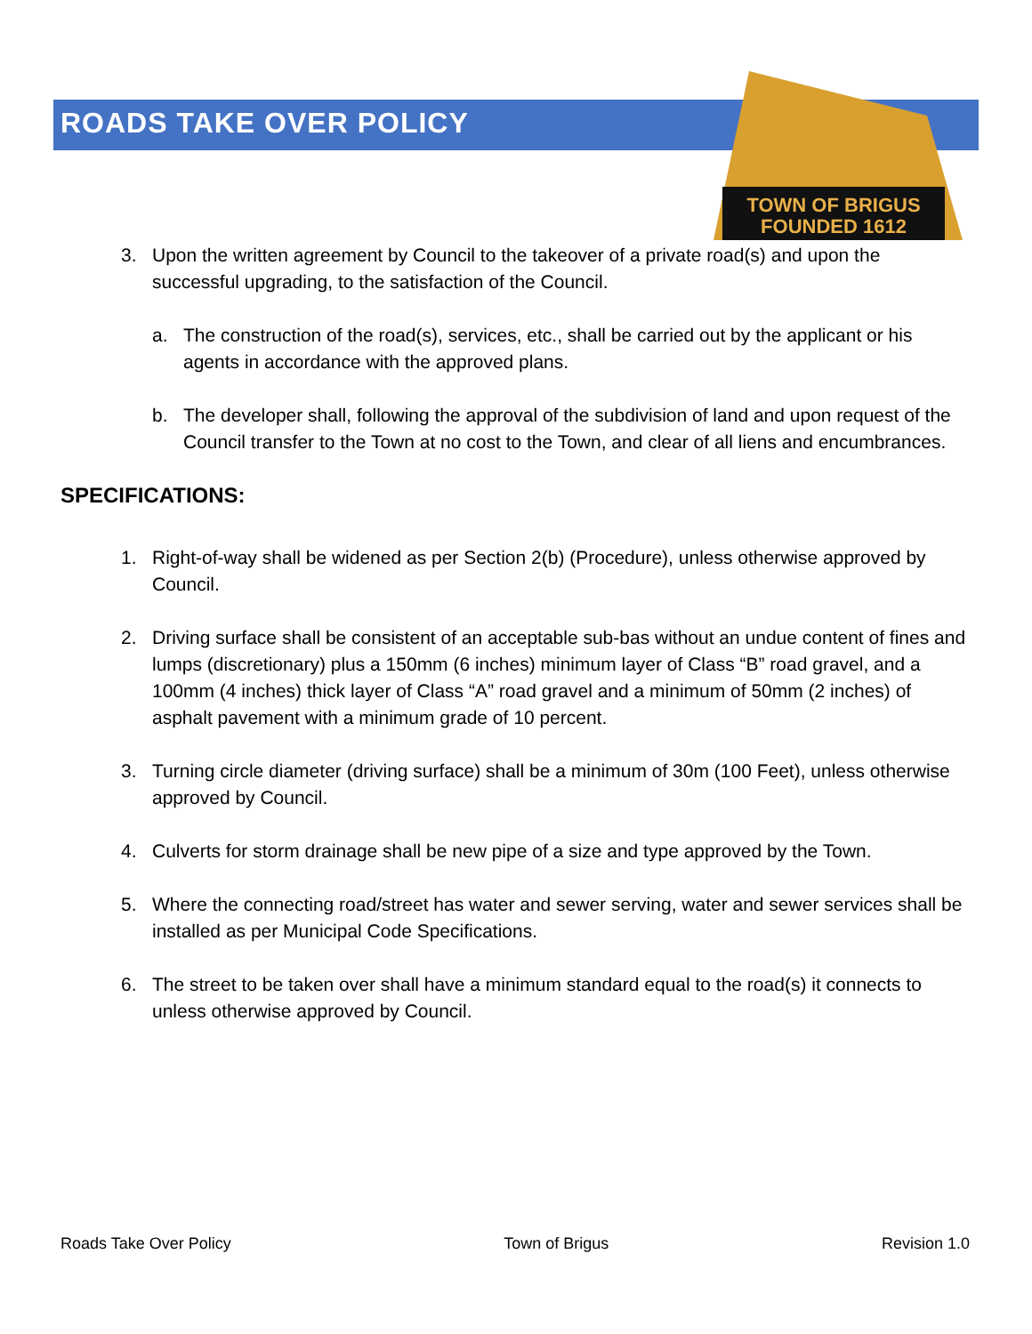ROADS TAKE OVER POLICY
TOWN OF BRIGUS
FOUNDED 1612
3. Upon the written agreement by Council to the takeover of a private road(s) and upon the successful upgrading, to the satisfaction of the Council.
a. The construction of the road(s), services, etc., shall be carried out by the applicant or his agents in accordance with the approved plans.
b. The developer shall, following the approval of the subdivision of land and upon request of the Council transfer to the Town at no cost to the Town, and clear of all liens and encumbrances.
SPECIFICATIONS:
1. Right-of-way shall be widened as per Section 2(b) (Procedure), unless otherwise approved by Council.
2. Driving surface shall be consistent of an acceptable sub-bas without an undue content of fines and lumps (discretionary) plus a 150mm (6 inches) minimum layer of Class “B” road gravel, and a 100mm (4 inches) thick layer of Class “A” road gravel and a minimum of 50mm (2 inches) of asphalt pavement with a minimum grade of 10 percent.
3. Turning circle diameter (driving surface) shall be a minimum of 30m (100 Feet), unless otherwise approved by Council.
4. Culverts for storm drainage shall be new pipe of a size and type approved by the Town.
5. Where the connecting road/street has water and sewer serving, water and sewer services shall be installed as per Municipal Code Specifications.
6. The street to be taken over shall have a minimum standard equal to the road(s) it connects to unless otherwise approved by Council.
Roads Take Over Policy Town of Brigus Revision 1.0